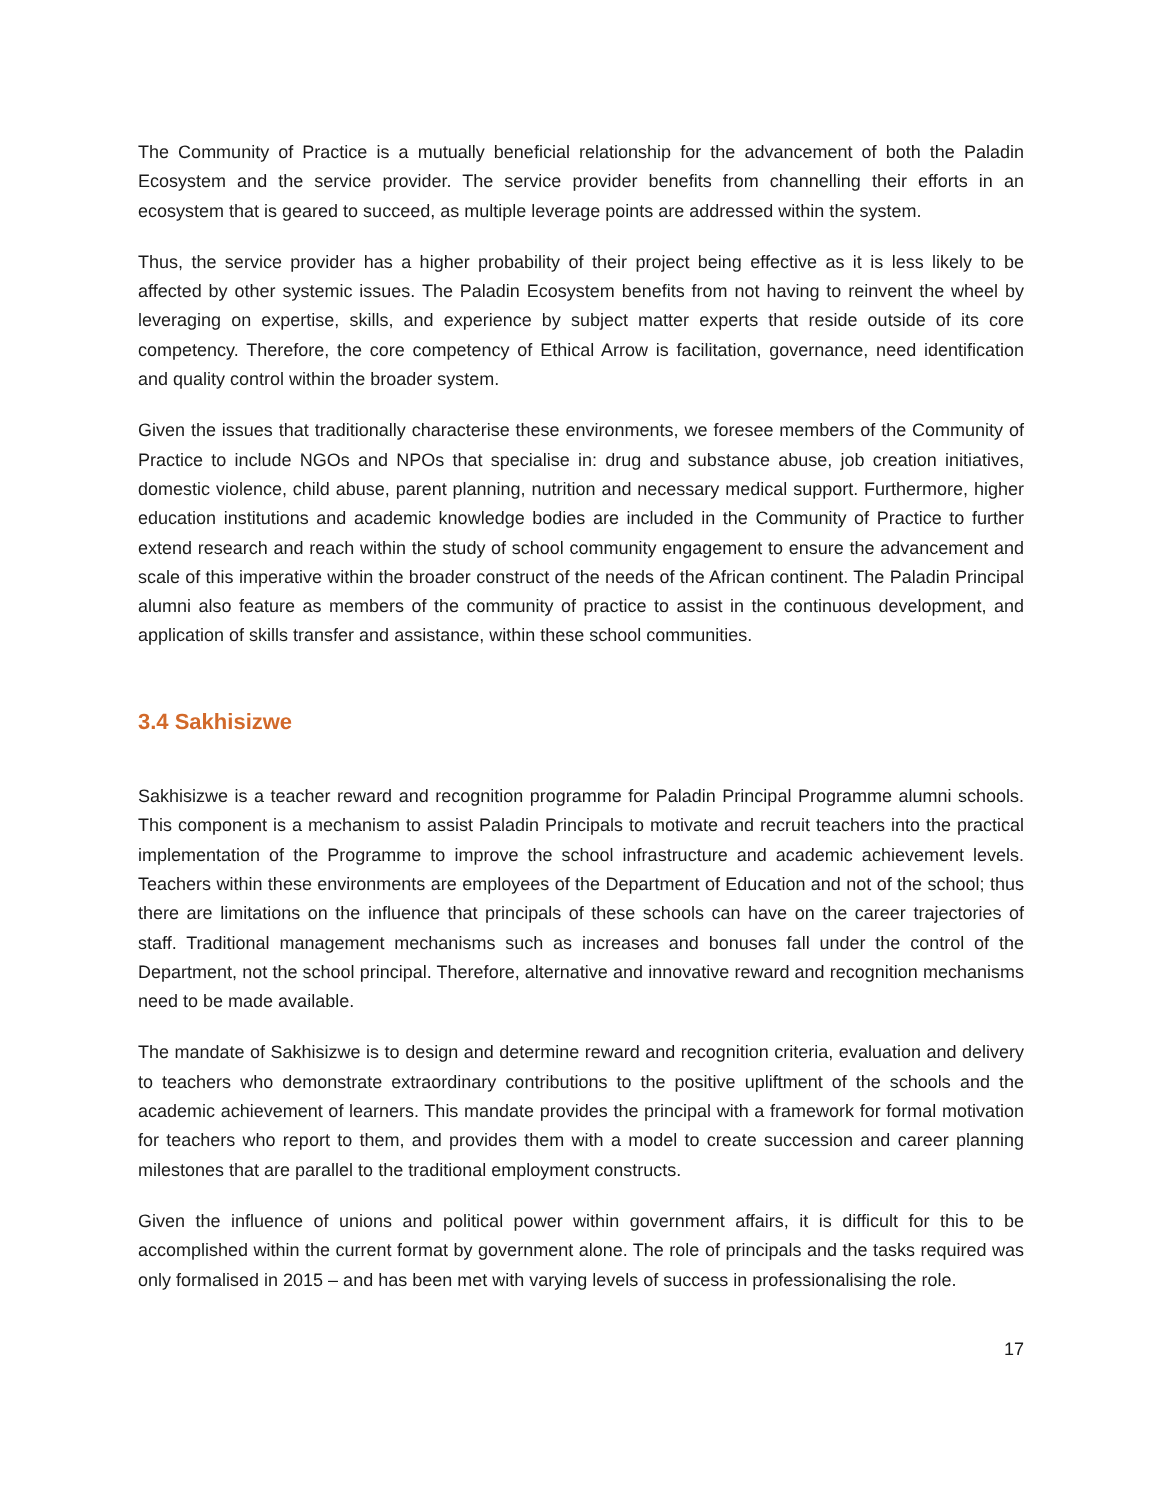The Community of Practice is a mutually beneficial relationship for the advancement of both the Paladin Ecosystem and the service provider. The service provider benefits from channelling their efforts in an ecosystem that is geared to succeed, as multiple leverage points are addressed within the system.
Thus, the service provider has a higher probability of their project being effective as it is less likely to be affected by other systemic issues. The Paladin Ecosystem benefits from not having to reinvent the wheel by leveraging on expertise, skills, and experience by subject matter experts that reside outside of its core competency. Therefore, the core competency of Ethical Arrow is facilitation, governance, need identification and quality control within the broader system.
Given the issues that traditionally characterise these environments, we foresee members of the Community of Practice to include NGOs and NPOs that specialise in: drug and substance abuse, job creation initiatives, domestic violence, child abuse, parent planning, nutrition and necessary medical support. Furthermore, higher education institutions and academic knowledge bodies are included in the Community of Practice to further extend research and reach within the study of school community engagement to ensure the advancement and scale of this imperative within the broader construct of the needs of the African continent. The Paladin Principal alumni also feature as members of the community of practice to assist in the continuous development, and application of skills transfer and assistance, within these school communities.
3.4 Sakhisizwe
Sakhisizwe is a teacher reward and recognition programme for Paladin Principal Programme alumni schools. This component is a mechanism to assist Paladin Principals to motivate and recruit teachers into the practical implementation of the Programme to improve the school infrastructure and academic achievement levels. Teachers within these environments are employees of the Department of Education and not of the school; thus there are limitations on the influence that principals of these schools can have on the career trajectories of staff. Traditional management mechanisms such as increases and bonuses fall under the control of the Department, not the school principal. Therefore, alternative and innovative reward and recognition mechanisms need to be made available.
The mandate of Sakhisizwe is to design and determine reward and recognition criteria, evaluation and delivery to teachers who demonstrate extraordinary contributions to the positive upliftment of the schools and the academic achievement of learners. This mandate provides the principal with a framework for formal motivation for teachers who report to them, and provides them with a model to create succession and career planning milestones that are parallel to the traditional employment constructs.
Given the influence of unions and political power within government affairs, it is difficult for this to be accomplished within the current format by government alone. The role of principals and the tasks required was only formalised in 2015 – and has been met with varying levels of success in professionalising the role.
17